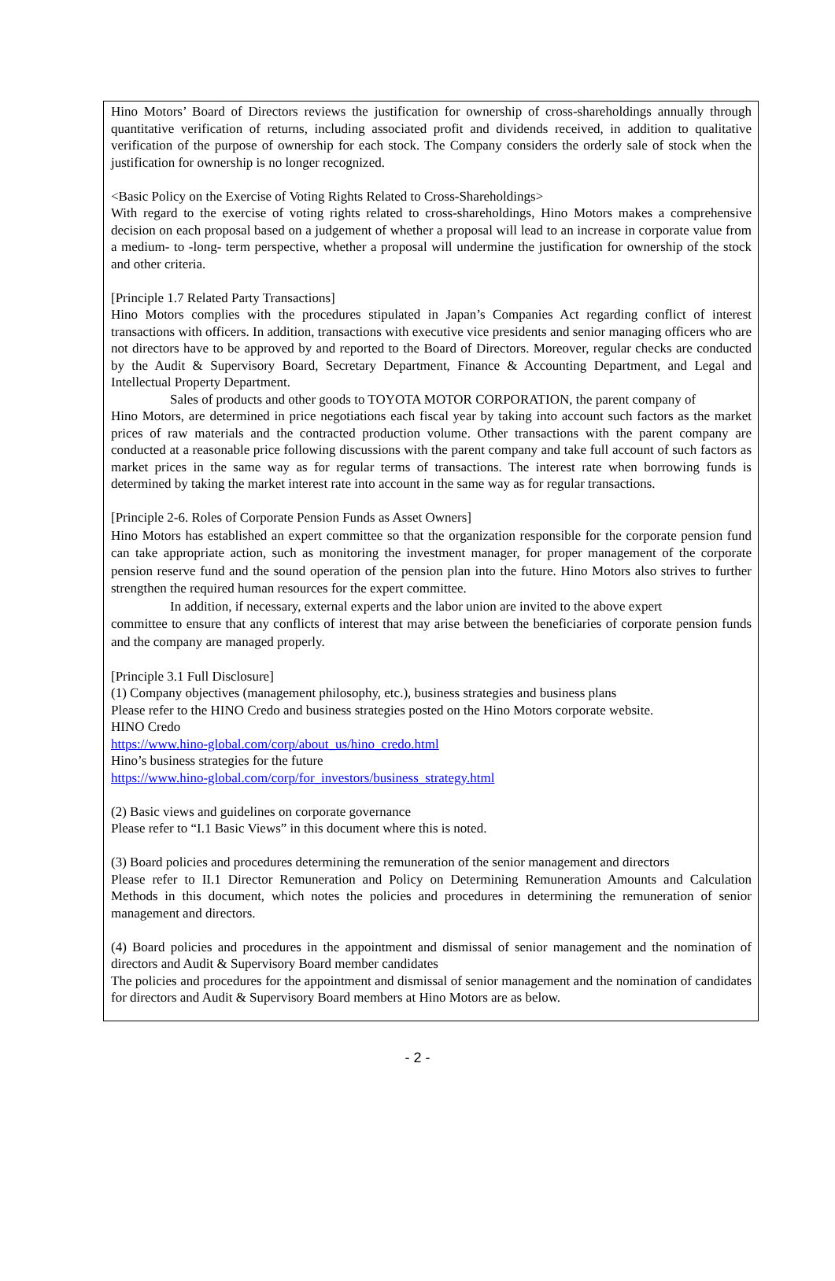Hino Motors’ Board of Directors reviews the justification for ownership of cross-shareholdings annually through quantitative verification of returns, including associated profit and dividends received, in addition to qualitative verification of the purpose of ownership for each stock. The Company considers the orderly sale of stock when the justification for ownership is no longer recognized.
<Basic Policy on the Exercise of Voting Rights Related to Cross-Shareholdings>
With regard to the exercise of voting rights related to cross-shareholdings, Hino Motors makes a comprehensive decision on each proposal based on a judgement of whether a proposal will lead to an increase in corporate value from a medium- to -long- term perspective, whether a proposal will undermine the justification for ownership of the stock and other criteria.
[Principle 1.7 Related Party Transactions]
Hino Motors complies with the procedures stipulated in Japan’s Companies Act regarding conflict of interest transactions with officers. In addition, transactions with executive vice presidents and senior managing officers who are not directors have to be approved by and reported to the Board of Directors. Moreover, regular checks are conducted by the Audit & Supervisory Board, Secretary Department, Finance & Accounting Department, and Legal and Intellectual Property Department.
Sales of products and other goods to TOYOTA MOTOR CORPORATION, the parent company of
Hino Motors, are determined in price negotiations each fiscal year by taking into account such factors as the market prices of raw materials and the contracted production volume. Other transactions with the parent company are conducted at a reasonable price following discussions with the parent company and take full account of such factors as market prices in the same way as for regular terms of transactions. The interest rate when borrowing funds is determined by taking the market interest rate into account in the same way as for regular transactions.
[Principle 2-6. Roles of Corporate Pension Funds as Asset Owners]
Hino Motors has established an expert committee so that the organization responsible for the corporate pension fund can take appropriate action, such as monitoring the investment manager, for proper management of the corporate pension reserve fund and the sound operation of the pension plan into the future. Hino Motors also strives to further strengthen the required human resources for the expert committee.
In addition, if necessary, external experts and the labor union are invited to the above expert
committee to ensure that any conflicts of interest that may arise between the beneficiaries of corporate pension funds and the company are managed properly.
[Principle 3.1 Full Disclosure]
(1) Company objectives (management philosophy, etc.), business strategies and business plans
Please refer to the HINO Credo and business strategies posted on the Hino Motors corporate website.
HINO Credo
https://www.hino-global.com/corp/about_us/hino_credo.html
Hino’s business strategies for the future
https://www.hino-global.com/corp/for_investors/business_strategy.html
(2) Basic views and guidelines on corporate governance
Please refer to “I.1 Basic Views” in this document where this is noted.
(3) Board policies and procedures determining the remuneration of the senior management and directors
Please refer to II.1 Director Remuneration and Policy on Determining Remuneration Amounts and Calculation Methods in this document, which notes the policies and procedures in determining the remuneration of senior management and directors.
(4) Board policies and procedures in the appointment and dismissal of senior management and the nomination of directors and Audit & Supervisory Board member candidates
The policies and procedures for the appointment and dismissal of senior management and the nomination of candidates for directors and Audit & Supervisory Board members at Hino Motors are as below.
- 2 -